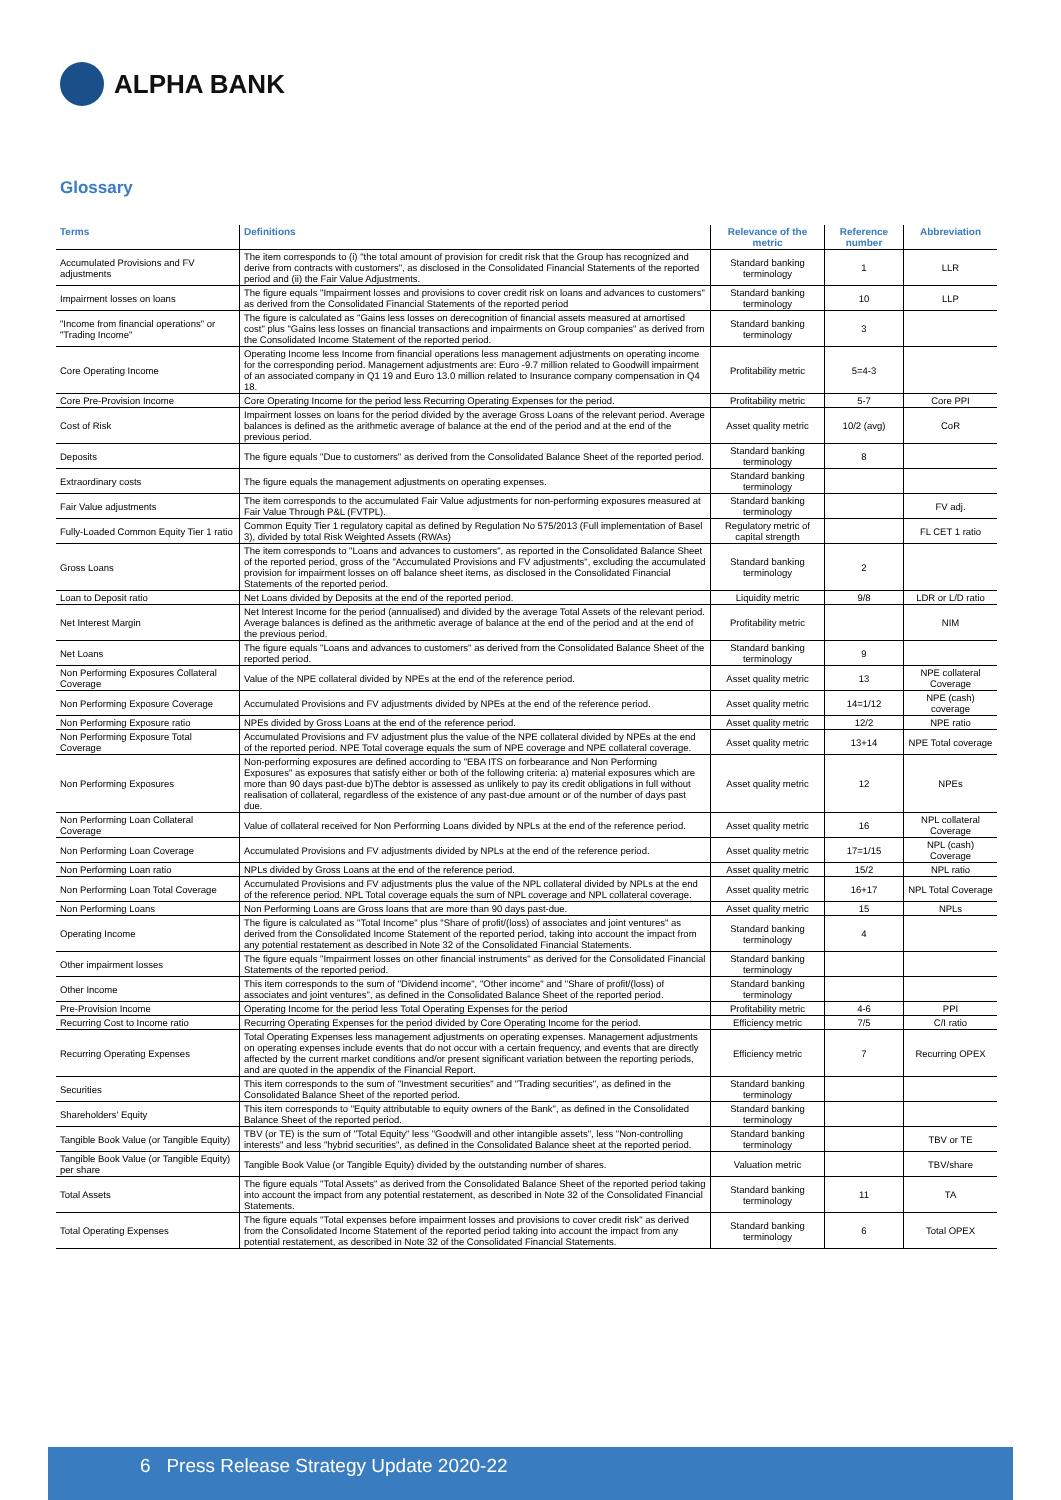ALPHA BANK
Glossary
| Terms | Definitions | Relevance of the metric | Reference number | Abbreviation |
| --- | --- | --- | --- | --- |
| Accumulated Provisions and FV adjustments | The item corresponds to (i) "the total amount of provision for credit risk that the Group has recognized and derive from contracts with customers", as disclosed in the Consolidated Financial Statements of the reported period and (ii) the Fair Value Adjustments. | Standard banking terminology | 1 | LLR |
| Impairment losses on loans | The figure equals "Impairment losses and provisions to cover credit risk on loans and advances to customers" as derived from the Consolidated Financial Statements of the reported period | Standard banking terminology | 10 | LLP |
| "Income from financial operations" or "Trading Income" | The figure is calculated as "Gains less losses on derecognition of financial assets measured at amortised cost" plus "Gains less losses on financial transactions and impairments on Group companies" as derived from the Consolidated Income Statement of the reported period. | Standard banking terminology | 3 | |
| Core Operating Income | Operating Income less Income from financial operations less management adjustments on operating income for the corresponding period. Management adjustments are: Euro -9.7 million related to Goodwill impairment of an associated company in Q1 19 and Euro 13.0 million related to Insurance company compensation in Q4 18. | Profitability metric | 5=4-3 | |
| Core Pre-Provision Income | Core Operating Income for the period less Recurring Operating Expenses for the period. | Profitability metric | 5-7 | Core PPI |
| Cost of Risk | Impairment losses on loans for the period divided by the average Gross Loans of the relevant period. Average balances is defined as the arithmetic average of balance at the end of the period and at the end of the previous period. | Asset quality metric | 10/2 (avg) | CoR |
| Deposits | The figure equals "Due to customers" as derived from the Consolidated Balance Sheet of the reported period. | Standard banking terminology | 8 | |
| Extraordinary costs | The figure equals the management adjustments on operating expenses. | Standard banking terminology | | |
| Fair Value adjustments | The item corresponds to the accumulated Fair Value adjustments for non-performing exposures measured at Fair Value Through P&L (FVTPL). | Standard banking terminology | | FV adj. |
| Fully-Loaded Common Equity Tier 1 ratio | Common Equity Tier 1 regulatory capital as defined by Regulation No 575/2013 (Full implementation of Basel 3), divided by total Risk Weighted Assets (RWAs) | Regulatory metric of capital strength | | FL CET 1 ratio |
| Gross Loans | The item corresponds to "Loans and advances to customers", as reported in the Consolidated Balance Sheet of the reported period, gross of the "Accumulated Provisions and FV adjustments", excluding the accumulated provision for impairment losses on off balance sheet items, as disclosed in the Consolidated Financial Statements of the reported period. | Standard banking terminology | 2 | |
| Loan to Deposit ratio | Net Loans divided by Deposits at the end of the reported period. | Liquidity metric | 9/8 | LDR or L/D ratio |
| Net Interest Margin | Net Interest Income for the period (annualised) and divided by the average Total Assets of the relevant period. Average balances is defined as the arithmetic average of balance at the end of the period and at the end of the previous period. | Profitability metric | | NIM |
| Net Loans | The figure equals "Loans and advances to customers" as derived from the Consolidated Balance Sheet of the reported period. | Standard banking terminology | 9 | |
| Non Performing Exposures Collateral Coverage | Value of the NPE collateral divided by NPEs at the end of the reference period. | Asset quality metric | 13 | NPE collateral Coverage |
| Non Performing Exposure Coverage | Accumulated Provisions and FV adjustments divided by NPEs at the end of the reference period. | Asset quality metric | 14=1/12 | NPE (cash) coverage |
| Non Performing Exposure ratio | NPEs divided by Gross Loans at the end of the reference period. | Asset quality metric | 12/2 | NPE ratio |
| Non Performing Exposure Total Coverage | Accumulated Provisions and FV adjustment plus the value of the NPE collateral divided by NPEs at the end of the reported period. NPE Total coverage equals the sum of NPE coverage and NPE collateral coverage. | Asset quality metric | 13+14 | NPE Total coverage |
| Non Performing Exposures | Non-performing exposures are defined according to "EBA ITS on forbearance and Non Performing Exposures" as exposures that satisfy either or both of the following criteria: a) material exposures which are more than 90 days past-due b)The debtor is assessed as unlikely to pay its credit obligations in full without realisation of collateral, regardless of the existence of any past-due amount or of the number of days past due. | Asset quality metric | 12 | NPEs |
| Non Performing Loan Collateral Coverage | Value of collateral received for Non Performing Loans divided by NPLs at the end of the reference period. | Asset quality metric | 16 | NPL collateral Coverage |
| Non Performing Loan Coverage | Accumulated Provisions and FV adjustments divided by NPLs at the end of the reference period. | Asset quality metric | 17=1/15 | NPL (cash) Coverage |
| Non Performing Loan ratio | NPLs divided by Gross Loans at the end of the reference period. | Asset quality metric | 15/2 | NPL ratio |
| Non Performing Loan Total Coverage | Accumulated Provisions and FV adjustments plus the value of the NPL collateral divided by NPLs at the end of the reference period. NPL Total coverage equals the sum of NPL coverage and NPL collateral coverage. | Asset quality metric | 16+17 | NPL Total Coverage |
| Non Performing Loans | Non Performing Loans are Gross loans that are more than 90 days past-due. | Asset quality metric | 15 | NPLs |
| Operating Income | The figure is calculated as "Total Income" plus "Share of profit/(loss) of associates and joint ventures" as derived from the Consolidated Income Statement of the reported period, taking into account the impact from any potential restatement as described in Note 32 of the Consolidated Financial Statements. | Standard banking terminology | 4 | |
| Other impairment losses | The figure equals "Impairment losses on other financial instruments" as derived for the Consolidated Financial Statements of the reported period. | Standard banking terminology | | |
| Other Income | This item corresponds to the sum of "Dividend income", "Other income" and "Share of profit/(loss) of associates and joint ventures", as defined in the Consolidated Balance Sheet of the reported period. | Standard banking terminology | | |
| Pre-Provision Income | Operating Income for the period less Total Operating Expenses for the period | Profitability metric | 4-6 | PPI |
| Recurring Cost to Income ratio | Recurring Operating Expenses for the period divided by Core Operating Income for the period. | Efficiency metric | 7/5 | C/I ratio |
| Recurring Operating Expenses | Total Operating Expenses less management adjustments on operating expenses. Management adjustments on operating expenses include events that do not occur with a certain frequency, and events that are directly affected by the current market conditions and/or present significant variation between the reporting periods, and are quoted in the appendix of the Financial Report. | Efficiency metric | 7 | Recurring OPEX |
| Securities | This item corresponds to the sum of "Investment securities" and "Trading securities", as defined in the Consolidated Balance Sheet of the reported period. | Standard banking terminology | | |
| Shareholders' Equity | This item corresponds to "Equity attributable to equity owners of the Bank", as defined in the Consolidated Balance Sheet of the reported period. | Standard banking terminology | | |
| Tangible Book Value (or Tangible Equity) | TBV (or TE) is the sum of "Total Equity" less "Goodwill and other intangible assets", less "Non-controlling interests" and less "hybrid securities", as defined in the Consolidated Balance sheet at the reported period. | Standard banking terminology | | TBV or TE |
| Tangible Book Value (or Tangible Equity) per share | Tangible Book Value (or Tangible Equity) divided by the outstanding number of shares. | Valuation metric | | TBV/share |
| Total Assets | The figure equals "Total Assets" as derived from the Consolidated Balance Sheet of the reported period taking into account the impact from any potential restatement, as described in Note 32 of the Consolidated Financial Statements. | Standard banking terminology | 11 | TA |
| Total Operating Expenses | The figure equals "Total expenses before impairment losses and provisions to cover credit risk" as derived from the Consolidated Income Statement of the reported period taking into account the impact from any potential restatement, as described in Note 32 of the Consolidated Financial Statements. | Standard banking terminology | 6 | Total OPEX |
6 Press Release Strategy Update 2020-22